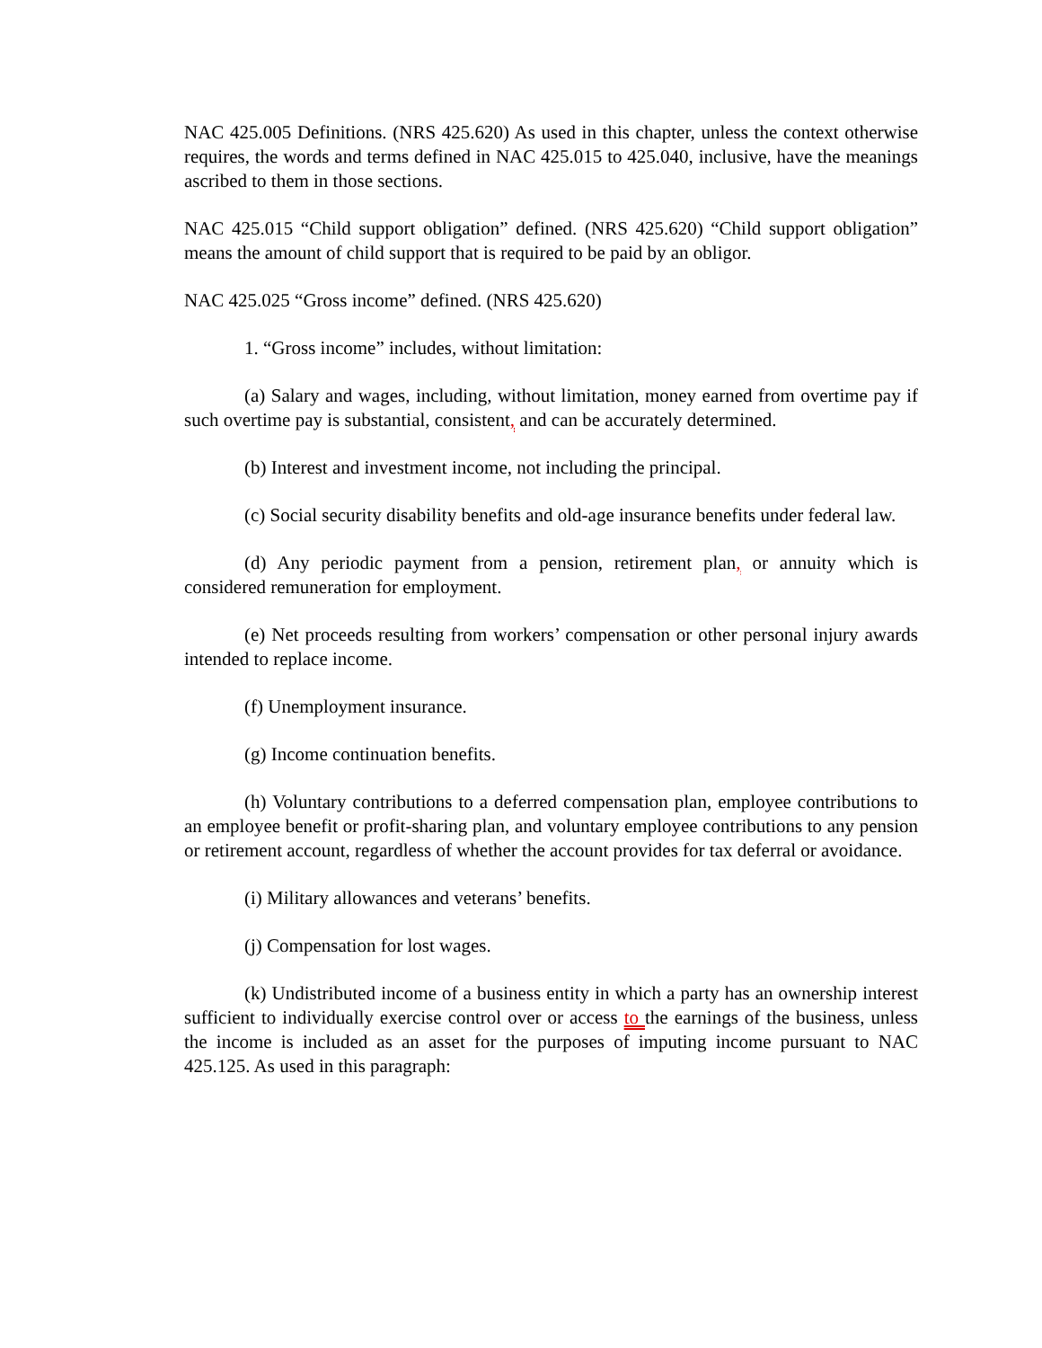NAC 425.005 Definitions. (NRS 425.620) As used in this chapter, unless the context otherwise requires, the words and terms defined in NAC 425.015 to 425.040, inclusive, have the meanings ascribed to them in those sections.
NAC 425.015 “Child support obligation” defined. (NRS 425.620) “Child support obligation” means the amount of child support that is required to be paid by an obligor.
NAC 425.025 “Gross income” defined. (NRS 425.620)
1. “Gross income” includes, without limitation:
(a) Salary and wages, including, without limitation, money earned from overtime pay if such overtime pay is substantial, consistent, and can be accurately determined.
(b) Interest and investment income, not including the principal.
(c) Social security disability benefits and old-age insurance benefits under federal law.
(d) Any periodic payment from a pension, retirement plan, or annuity which is considered remuneration for employment.
(e) Net proceeds resulting from workers’ compensation or other personal injury awards intended to replace income.
(f) Unemployment insurance.
(g) Income continuation benefits.
(h) Voluntary contributions to a deferred compensation plan, employee contributions to an employee benefit or profit-sharing plan, and voluntary employee contributions to any pension or retirement account, regardless of whether the account provides for tax deferral or avoidance.
(i) Military allowances and veterans’ benefits.
(j) Compensation for lost wages.
(k) Undistributed income of a business entity in which a party has an ownership interest sufficient to individually exercise control over or access to the earnings of the business, unless the income is included as an asset for the purposes of imputing income pursuant to NAC 425.125. As used in this paragraph: